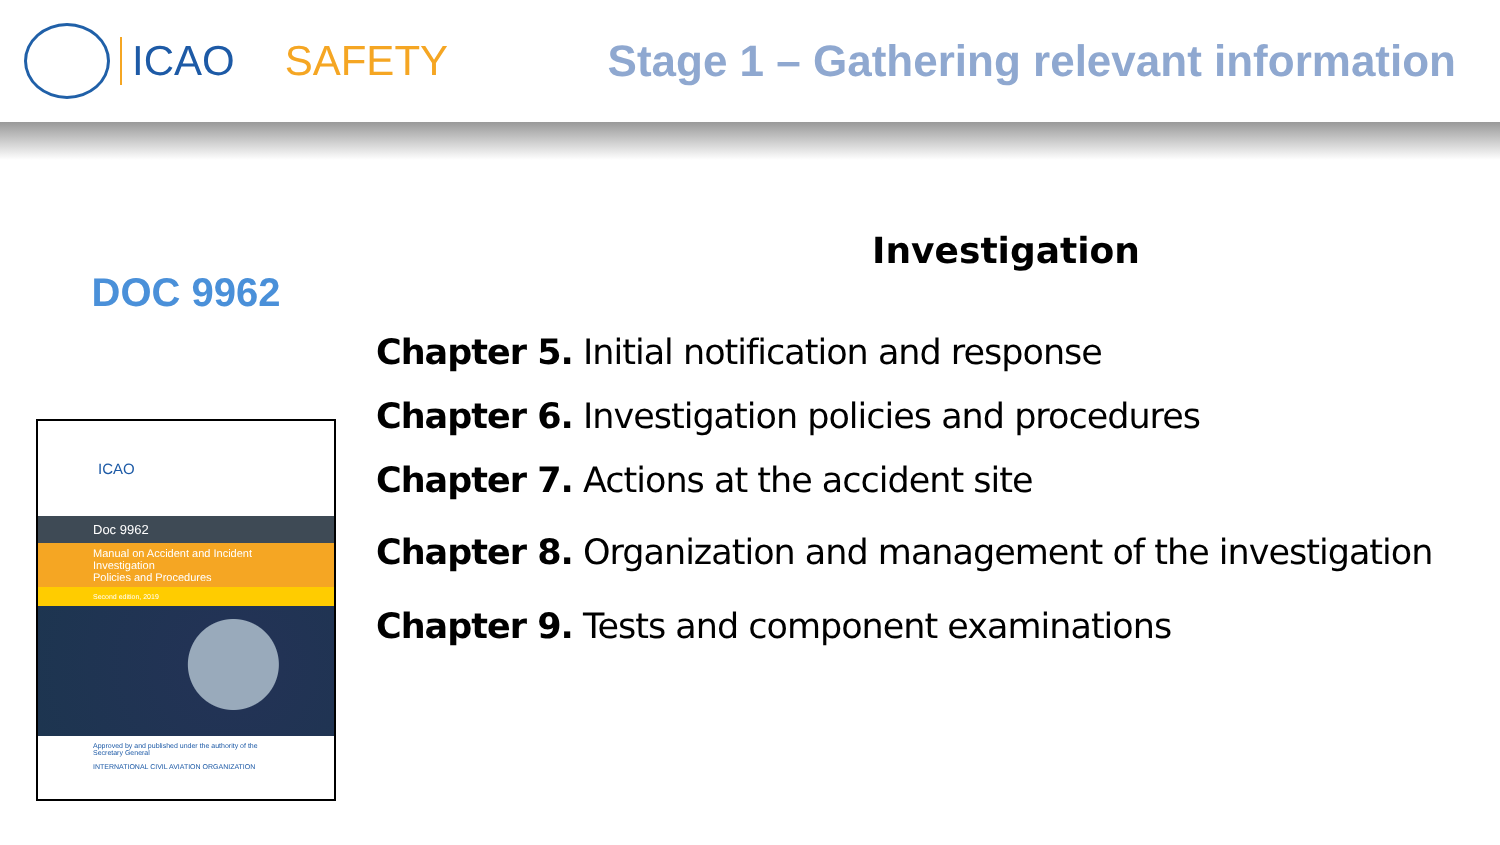ICAO SAFETY Stage 1 – Gathering relevant information
DOC 9962
ICAO
Doc 9962
Manual on Accident and Incident Investigation
Policies and Procedures
Second edition, 2019
Approved by and published under the authority of the Secretary General
INTERNATIONAL CIVIL AVIATION ORGANIZATION
Investigation
Chapter 5. Initial notification and response
Chapter 6. Investigation policies and procedures
Chapter 7. Actions at the accident site
Chapter 8. Organization and management of the investigation
Chapter 9. Tests and component examinations